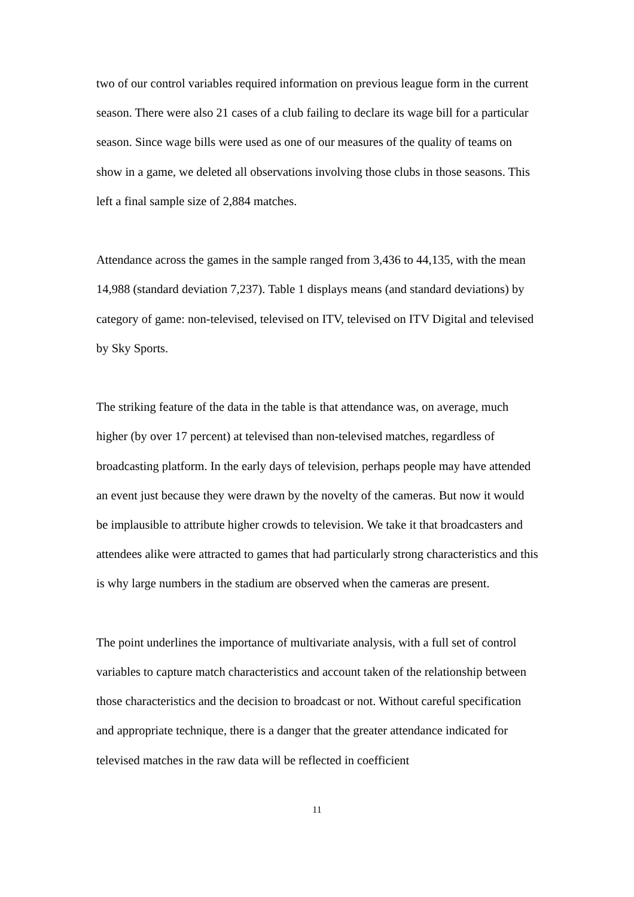two of our control variables required information on previous league form in the current season. There were also 21 cases of a club failing to declare its wage bill for a particular season. Since wage bills were used as one of our measures of the quality of teams on show in a game, we deleted all observations involving those clubs in those seasons. This left a final sample size of 2,884 matches.
Attendance across the games in the sample ranged from 3,436 to 44,135, with the mean 14,988 (standard deviation 7,237). Table 1 displays means (and standard deviations) by category of game: non-televised, televised on ITV, televised on ITV Digital and televised by Sky Sports.
The striking feature of the data in the table is that attendance was, on average, much higher (by over 17 percent) at televised than non-televised matches, regardless of broadcasting platform. In the early days of television, perhaps people may have attended an event just because they were drawn by the novelty of the cameras. But now it would be implausible to attribute higher crowds to television. We take it that broadcasters and attendees alike were attracted to games that had particularly strong characteristics and this is why large numbers in the stadium are observed when the cameras are present.
The point underlines the importance of multivariate analysis, with a full set of control variables to capture match characteristics and account taken of the relationship between those characteristics and the decision to broadcast or not. Without careful specification and appropriate technique, there is a danger that the greater attendance indicated for televised matches in the raw data will be reflected in coefficient
11